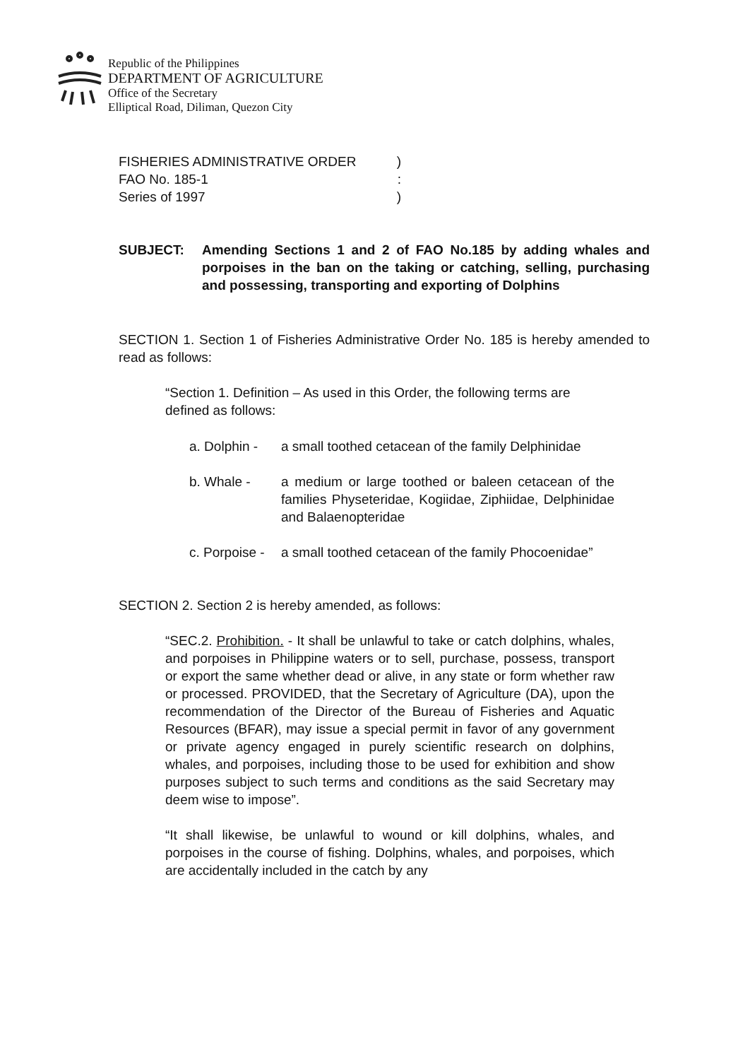Republic of the Philippines
DEPARTMENT OF AGRICULTURE
Office of the Secretary
Elliptical Road, Diliman, Quezon City
FISHERIES ADMINISTRATIVE ORDER)
FAO No. 185-1:
Series of 1997)
SUBJECT: Amending Sections 1 and 2 of FAO No.185 by adding whales and porpoises in the ban on the taking or catching, selling, purchasing and possessing, transporting and exporting of Dolphins
SECTION 1. Section 1 of Fisheries Administrative Order No. 185 is hereby amended to read as follows:
“Section 1. Definition – As used in this Order, the following terms are defined as follows:
a. Dolphin -
a small toothed cetacean of the family Delphinidae
b. Whale - a medium or large toothed or baleen cetacean of the families Physeteridae, Kogiidae, Ziphiidae, Delphinidae and Balaenopteridae
c. Porpoise -
a small toothed cetacean of the family Phocoenidae”
SECTION 2. Section 2 is hereby amended, as follows:
“SEC.2. Prohibition. - It shall be unlawful to take or catch dolphins, whales, and porpoises in Philippine waters or to sell, purchase, possess, transport or export the same whether dead or alive, in any state or form whether raw or processed. PROVIDED, that the Secretary of Agriculture (DA), upon the recommendation of the Director of the Bureau of Fisheries and Aquatic Resources (BFAR), may issue a special permit in favor of any government or private agency engaged in purely scientific research on dolphins, whales, and porpoises, including those to be used for exhibition and show purposes subject to such terms and conditions as the said Secretary may deem wise to impose”.
“It shall likewise, be unlawful to wound or kill dolphins, whales, and porpoises in the course of fishing. Dolphins, whales, and porpoises, which are accidentally included in the catch by any